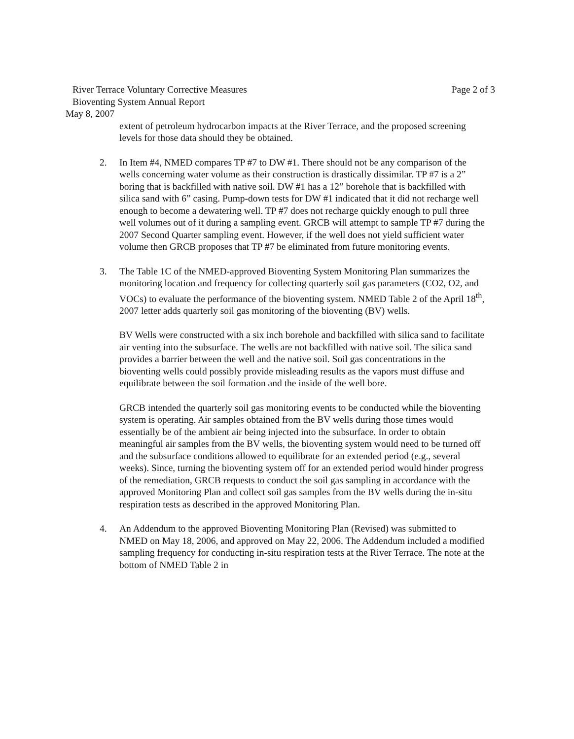River Terrace Voluntary Corrective Measures Page 2 of 3
Bioventing System Annual Report
May 8, 2007
extent of petroleum hydrocarbon impacts at the River Terrace, and the proposed screening levels for those data should they be obtained.
2. In Item #4, NMED compares TP #7 to DW #1. There should not be any comparison of the wells concerning water volume as their construction is drastically dissimilar. TP #7 is a 2” boring that is backfilled with native soil. DW #1 has a 12” borehole that is backfilled with silica sand with 6” casing. Pump-down tests for DW #1 indicated that it did not recharge well enough to become a dewatering well. TP #7 does not recharge quickly enough to pull three well volumes out of it during a sampling event. GRCB will attempt to sample TP #7 during the 2007 Second Quarter sampling event. However, if the well does not yield sufficient water volume then GRCB proposes that TP #7 be eliminated from future monitoring events.
3. The Table 1C of the NMED-approved Bioventing System Monitoring Plan summarizes the monitoring location and frequency for collecting quarterly soil gas parameters (CO2, O2, and VOCs) to evaluate the performance of the bioventing system. NMED Table 2 of the April 18<sup>th</sup>, 2007 letter adds quarterly soil gas monitoring of the bioventing (BV) wells.
BV Wells were constructed with a six inch borehole and backfilled with silica sand to facilitate air venting into the subsurface. The wells are not backfilled with native soil. The silica sand provides a barrier between the well and the native soil. Soil gas concentrations in the bioventing wells could possibly provide misleading results as the vapors must diffuse and equilibrate between the soil formation and the inside of the well bore.
GRCB intended the quarterly soil gas monitoring events to be conducted while the bioventing system is operating. Air samples obtained from the BV wells during those times would essentially be of the ambient air being injected into the subsurface. In order to obtain meaningful air samples from the BV wells, the bioventing system would need to be turned off and the subsurface conditions allowed to equilibrate for an extended period (e.g., several weeks). Since, turning the bioventing system off for an extended period would hinder progress of the remediation, GRCB requests to conduct the soil gas sampling in accordance with the approved Monitoring Plan and collect soil gas samples from the BV wells during the in-situ respiration tests as described in the approved Monitoring Plan.
4. An Addendum to the approved Bioventing Monitoring Plan (Revised) was submitted to NMED on May 18, 2006, and approved on May 22, 2006. The Addendum included a modified sampling frequency for conducting in-situ respiration tests at the River Terrace. The note at the bottom of NMED Table 2 in